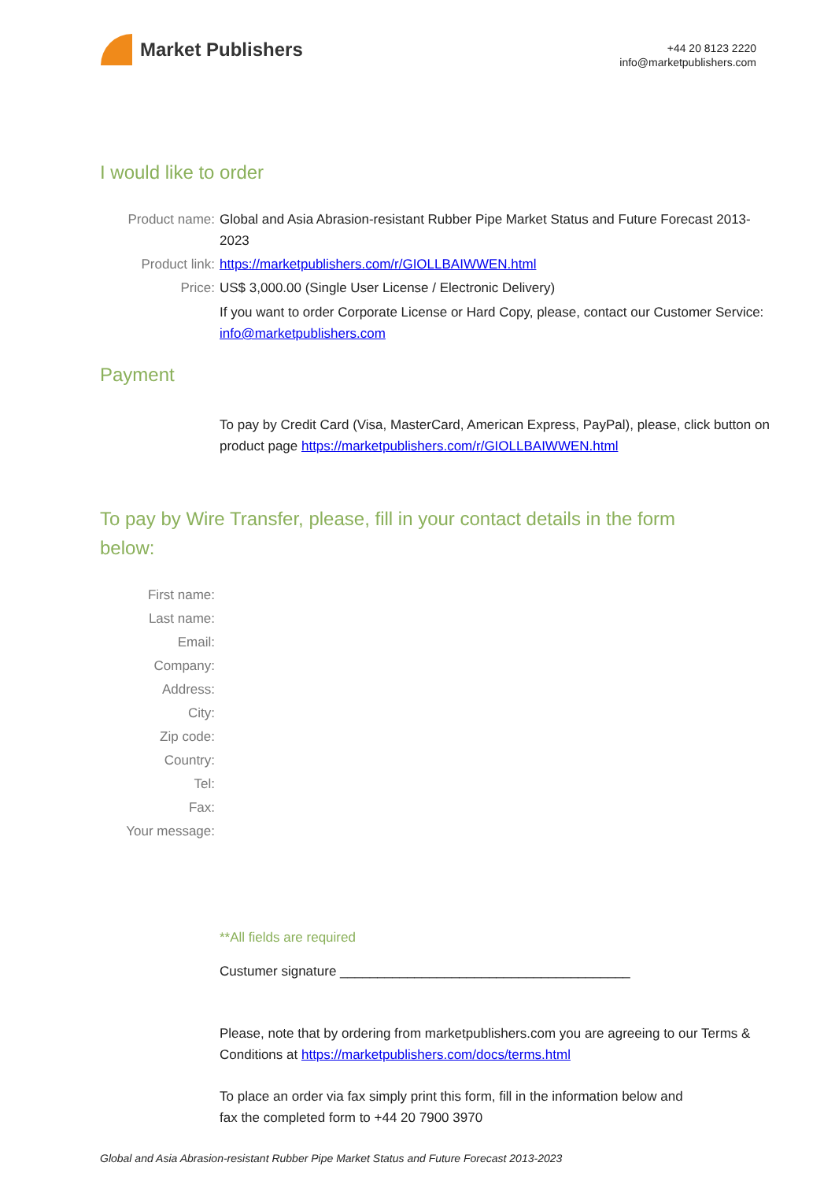Market Publishers
+44 20 8123 2220
info@marketpublishers.com
I would like to order
Product name: Global and Asia Abrasion-resistant Rubber Pipe Market Status and Future Forecast 2013-2023
Product link: https://marketpublishers.com/r/GIOLLBAIWWEN.html
Price: US$ 3,000.00 (Single User License / Electronic Delivery)
If you want to order Corporate License or Hard Copy, please, contact our Customer Service:
info@marketpublishers.com
Payment
To pay by Credit Card (Visa, MasterCard, American Express, PayPal), please, click button on product page https://marketpublishers.com/r/GIOLLBAIWWEN.html
To pay by Wire Transfer, please, fill in your contact details in the form below:
First name:
Last name:
Email:
Company:
Address:
City:
Zip code:
Country:
Tel:
Fax:
Your message:
**All fields are required
Custumer signature _______________________________________
Please, note that by ordering from marketpublishers.com you are agreeing to our Terms & Conditions at https://marketpublishers.com/docs/terms.html
To place an order via fax simply print this form, fill in the information below and fax the completed form to +44 20 7900 3970
Global and Asia Abrasion-resistant Rubber Pipe Market Status and Future Forecast 2013-2023